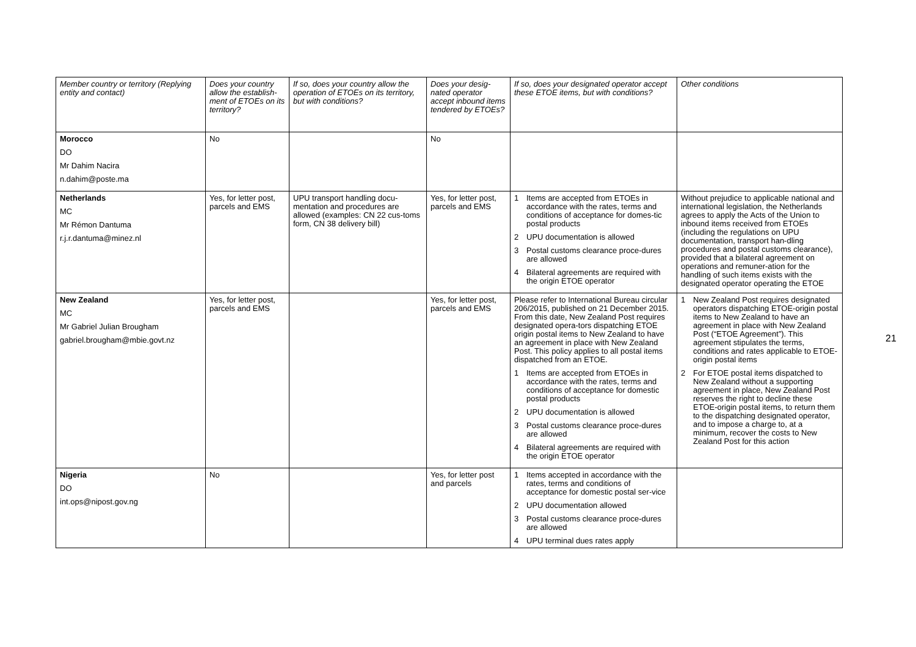| Member country or territory (Replying entity and contact) | Does your country allow the establish-ment of ETOEs on its territory? | If so, does your country allow the operation of ETOEs on its territory, but with conditions? | Does your desig-nated operator accept inbound items tendered by ETOEs? | If so, does your designated operator accept these ETOE items, but with conditions? | Other conditions |
| --- | --- | --- | --- | --- | --- |
| Morocco DO Mr Dahim Nacira n.dahim@poste.ma | No | | No | | |
| Netherlands MC Mr Rémon Dantuma r.j.r.dantuma@minez.nl | Yes, for letter post, parcels and EMS | UPU transport handling docu-mentation and procedures are allowed (examples: CN 22 cus-toms form, CN 38 delivery bill) | Yes, for letter post, parcels and EMS | 1 Items are accepted from ETOEs in accordance with the rates, terms and conditions of acceptance for domes-tic postal products 2 UPU documentation is allowed 3 Postal customs clearance proce-dures are allowed 4 Bilateral agreements are required with the origin ETOE operator | Without prejudice to applicable national and international legislation, the Netherlands agrees to apply the Acts of the Union to inbound items received from ETOEs (including the regulations on UPU documentation, transport han-dling procedures and postal customs clearance), provided that a bilateral agreement on operations and remuner-ation for the handling of such items exists with the designated operator operating the ETOE |
| New Zealand MC Mr Gabriel Julian Brougham gabriel.brougham@mbie.govt.nz | Yes, for letter post, parcels and EMS | | Yes, for letter post, parcels and EMS | Please refer to International Bureau circular 206/2015, published on 21 December 2015. From this date, New Zealand Post requires designated opera-tors dispatching ETOE origin postal items to New Zealand to have an agreement in place with New Zealand Post. This policy applies to all postal items dispatched from an ETOE. 1 Items are accepted from ETOEs in accordance with the rates, terms and conditions of acceptance for domestic postal products 2 UPU documentation is allowed 3 Postal customs clearance proce-dures are allowed 4 Bilateral agreements are required with the origin ETOE operator | 1 New Zealand Post requires designated operators dispatching ETOE-origin postal items to New Zealand to have an agreement in place with New Zealand Post (“ETOE Agreement”). This agreement stipulates the terms, conditions and rates applicable to ETOE-origin postal items 2 For ETOE postal items dispatched to New Zealand without a supporting agreement in place, New Zealand Post reserves the right to decline these ETOE-origin postal items, to return them to the dispatching designated operator, and to impose a charge to, at a minimum, recover the costs to New Zealand Post for this action |
| Nigeria DO int.ops@nipost.gov.ng | No | | Yes, for letter post and parcels | 1 Items accepted in accordance with the rates, terms and conditions of acceptance for domestic postal ser-vice 2 UPU documentation allowed 3 Postal customs clearance proce-dures are allowed 4 UPU terminal dues rates apply | |
21